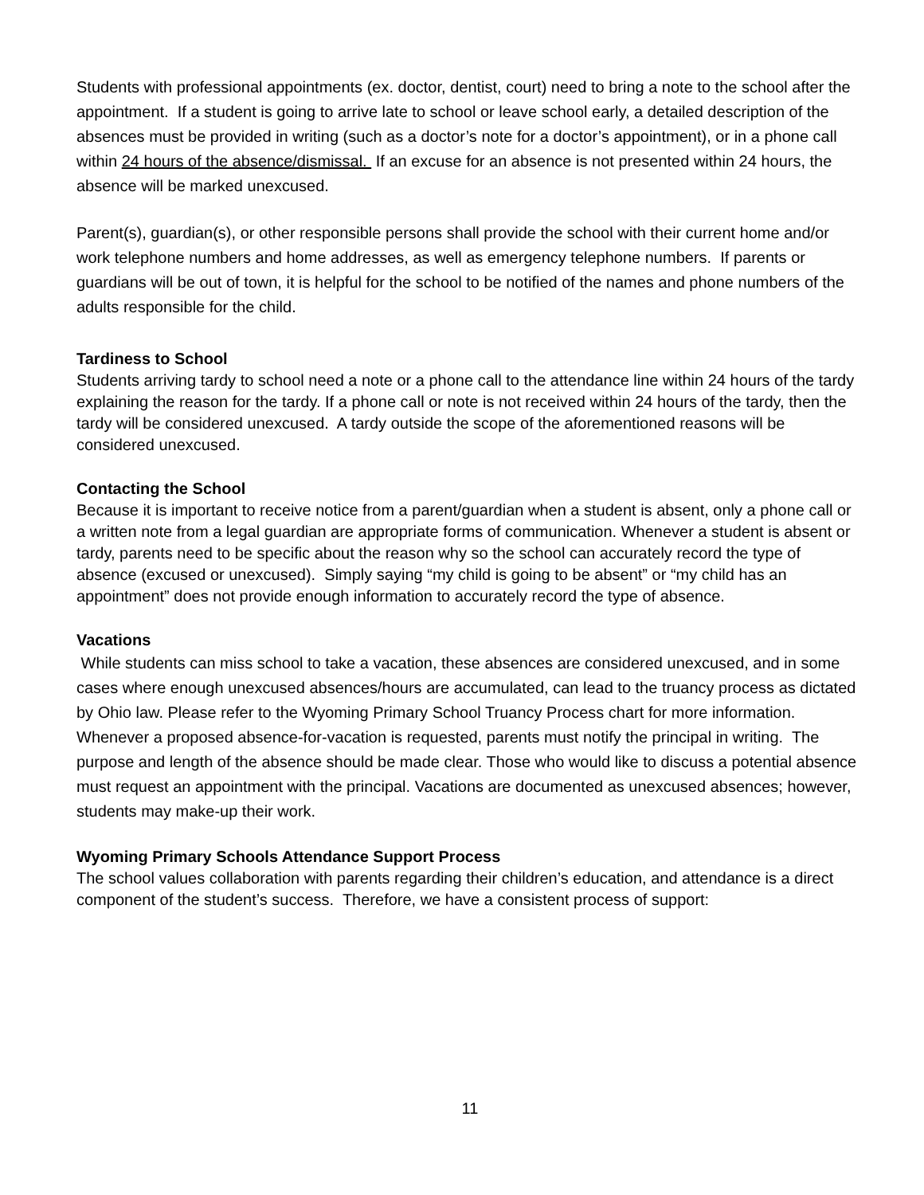Students with professional appointments (ex. doctor, dentist, court) need to bring a note to the school after the appointment. If a student is going to arrive late to school or leave school early, a detailed description of the absences must be provided in writing (such as a doctor’s note for a doctor’s appointment), or in a phone call within 24 hours of the absence/dismissal. If an excuse for an absence is not presented within 24 hours, the absence will be marked unexcused.
Parent(s), guardian(s), or other responsible persons shall provide the school with their current home and/or work telephone numbers and home addresses, as well as emergency telephone numbers. If parents or guardians will be out of town, it is helpful for the school to be notified of the names and phone numbers of the adults responsible for the child.
Tardiness to School
Students arriving tardy to school need a note or a phone call to the attendance line within 24 hours of the tardy explaining the reason for the tardy. If a phone call or note is not received within 24 hours of the tardy, then the tardy will be considered unexcused. A tardy outside the scope of the aforementioned reasons will be considered unexcused.
Contacting the School
Because it is important to receive notice from a parent/guardian when a student is absent, only a phone call or a written note from a legal guardian are appropriate forms of communication. Whenever a student is absent or tardy, parents need to be specific about the reason why so the school can accurately record the type of absence (excused or unexcused). Simply saying “my child is going to be absent” or “my child has an appointment” does not provide enough information to accurately record the type of absence.
Vacations
While students can miss school to take a vacation, these absences are considered unexcused, and in some cases where enough unexcused absences/hours are accumulated, can lead to the truancy process as dictated by Ohio law. Please refer to the Wyoming Primary School Truancy Process chart for more information. Whenever a proposed absence-for-vacation is requested, parents must notify the principal in writing. The purpose and length of the absence should be made clear. Those who would like to discuss a potential absence must request an appointment with the principal. Vacations are documented as unexcused absences; however, students may make-up their work.
Wyoming Primary Schools Attendance Support Process
The school values collaboration with parents regarding their children’s education, and attendance is a direct component of the student’s success. Therefore, we have a consistent process of support:
11